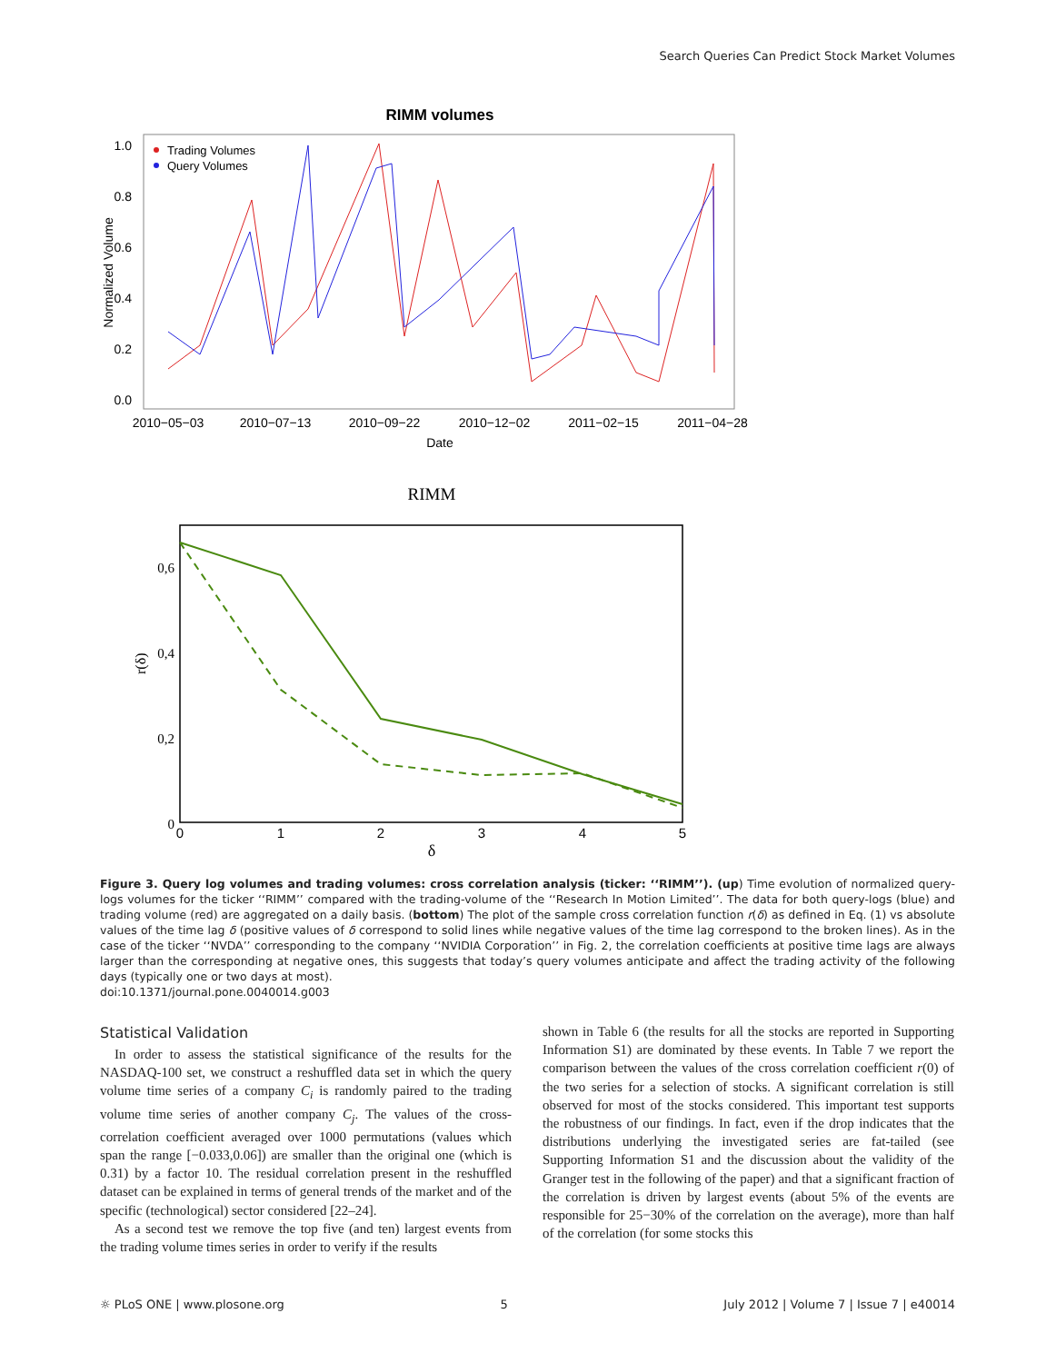Search Queries Can Predict Stock Market Volumes
RIMM volumes
1.0
0.8
0.6
0.4
0.2
0.0
Normalized Volume
2010−05−03
2010−07−13
2010−09−22
2010−12−02
2011−02−15
2011−04−28
Date
Trading Volumes
Query Volumes
RIMM
0,6
0,4
0,2
0
r(δ)
0
1
2
3
4
5
δ
Figure 3. Query log volumes and trading volumes: cross correlation analysis (ticker: ‘‘RIMM’’). (up) Time evolution of normalized query-logs volumes for the ticker ‘‘RIMM’’ compared with the trading-volume of the ‘‘Research In Motion Limited’’. The data for both query-logs (blue) and trading volume (red) are aggregated on a daily basis. (bottom) The plot of the sample cross correlation function r(δ) as defined in Eq. (1) vs absolute values of the time lag δ (positive values of δ correspond to solid lines while negative values of the time lag correspond to the broken lines). As in the case of the ticker ‘‘NVDA’’ corresponding to the company ‘‘NVIDIA Corporation’’ in Fig. 2, the correlation coefficients at positive time lags are always larger than the corresponding at negative ones, this suggests that today’s query volumes anticipate and affect the trading activity of the following days (typically one or two days at most).
doi:10.1371/journal.pone.0040014.g003
Statistical Validation
In order to assess the statistical significance of the results for the NASDAQ-100 set, we construct a reshuffled data set in which the query volume time series of a company C<sub>i</sub> is randomly paired to the trading volume time series of another company C<sub>j</sub>. The values of the cross-correlation coefficient averaged over 1000 permutations (values which span the range [−0.033,0.06]) are smaller than the original one (which is 0.31) by a factor 10. The residual correlation present in the reshuffled dataset can be explained in terms of general trends of the market and of the specific (technological) sector considered [22–24].
As a second test we remove the top five (and ten) largest events from the trading volume times series in order to verify if the results
shown in Table 6 (the results for all the stocks are reported in Supporting Information S1) are dominated by these events. In Table 7 we report the comparison between the values of the cross correlation coefficient r(0) of the two series for a selection of stocks. A significant correlation is still observed for most of the stocks considered. This important test supports the robustness of our findings. In fact, even if the drop indicates that the distributions underlying the investigated series are fat-tailed (see Supporting Information S1 and the discussion about the validity of the Granger test in the following of the paper) and that a significant fraction of the correlation is driven by largest events (about 5% of the events are responsible for 25−30% of the correlation on the average), more than half of the correlation (for some stocks this
☼ PLoS ONE | www.plosone.org 5 July 2012 | Volume 7 | Issue 7 | e40014